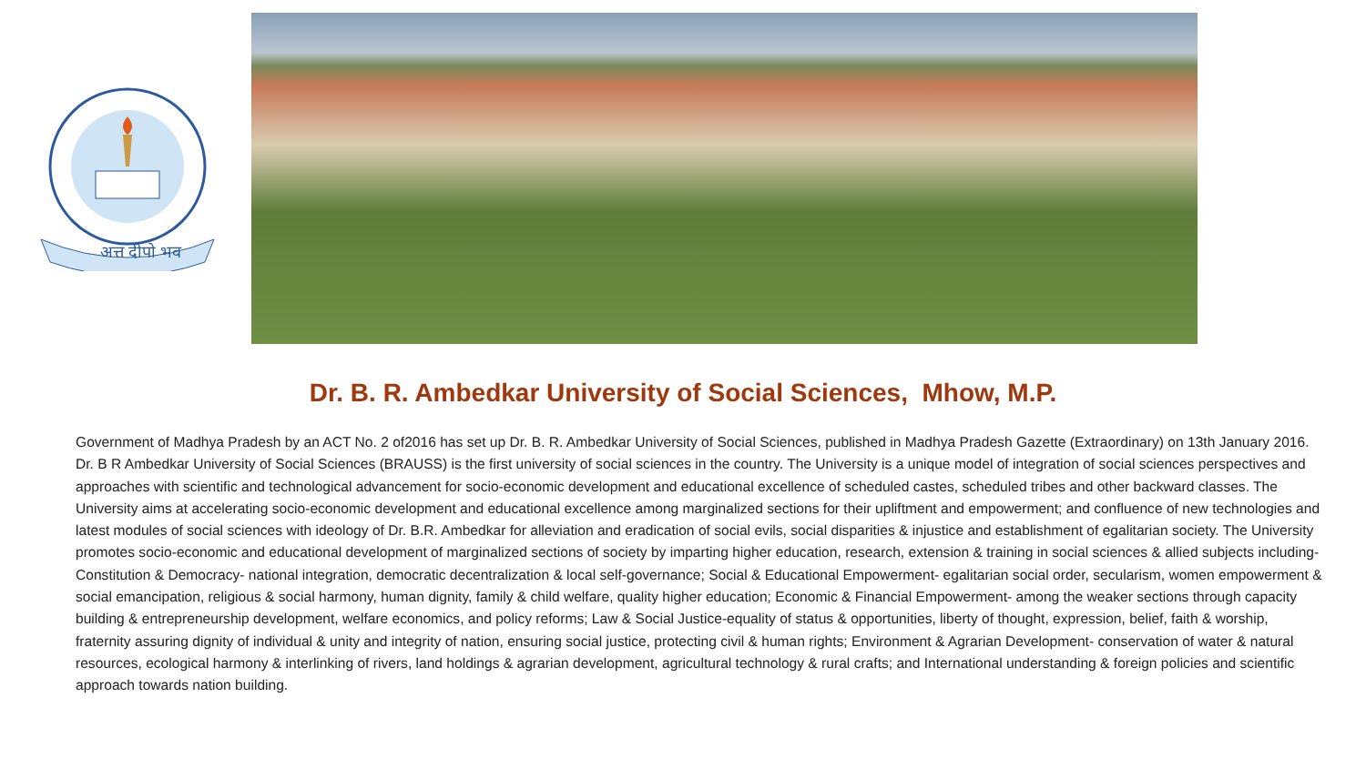अत्त दीपो भव
Dr. B. R. Ambedkar University of Social Sciences, Mhow, M.P.
Government of Madhya Pradesh by an ACT No. 2 of2016 has set up Dr. B. R. Ambedkar University of Social Sciences, published in Madhya Pradesh Gazette (Extraordinary) on 13th January 2016. Dr. B R Ambedkar University of Social Sciences (BRAUSS) is the first university of social sciences in the country. The University is a unique model of integration of social sciences perspectives and approaches with scientific and technological advancement for socio-economic development and educational excellence of scheduled castes, scheduled tribes and other backward classes. The University aims at accelerating socio-economic development and educational excellence among marginalized sections for their upliftment and empowerment; and confluence of new technologies and latest modules of social sciences with ideology of Dr. B.R. Ambedkar for alleviation and eradication of social evils, social disparities & injustice and establishment of egalitarian society. The University promotes socio-economic and educational development of marginalized sections of society by imparting higher education, research, extension & training in social sciences & allied subjects including- Constitution & Democracy- national integration, democratic decentralization & local self-governance; Social & Educational Empowerment- egalitarian social order, secularism, women empowerment & social emancipation, religious & social harmony, human dignity, family & child welfare, quality higher education; Economic & Financial Empowerment- among the weaker sections through capacity building & entrepreneurship development, welfare economics, and policy reforms; Law & Social Justice-equality of status & opportunities, liberty of thought, expression, belief, faith & worship, fraternity assuring dignity of individual & unity and integrity of nation, ensuring social justice, protecting civil & human rights; Environment & Agrarian Development- conservation of water & natural resources, ecological harmony & interlinking of rivers, land holdings & agrarian development, agricultural technology & rural crafts; and International understanding & foreign policies and scientific approach towards nation building.